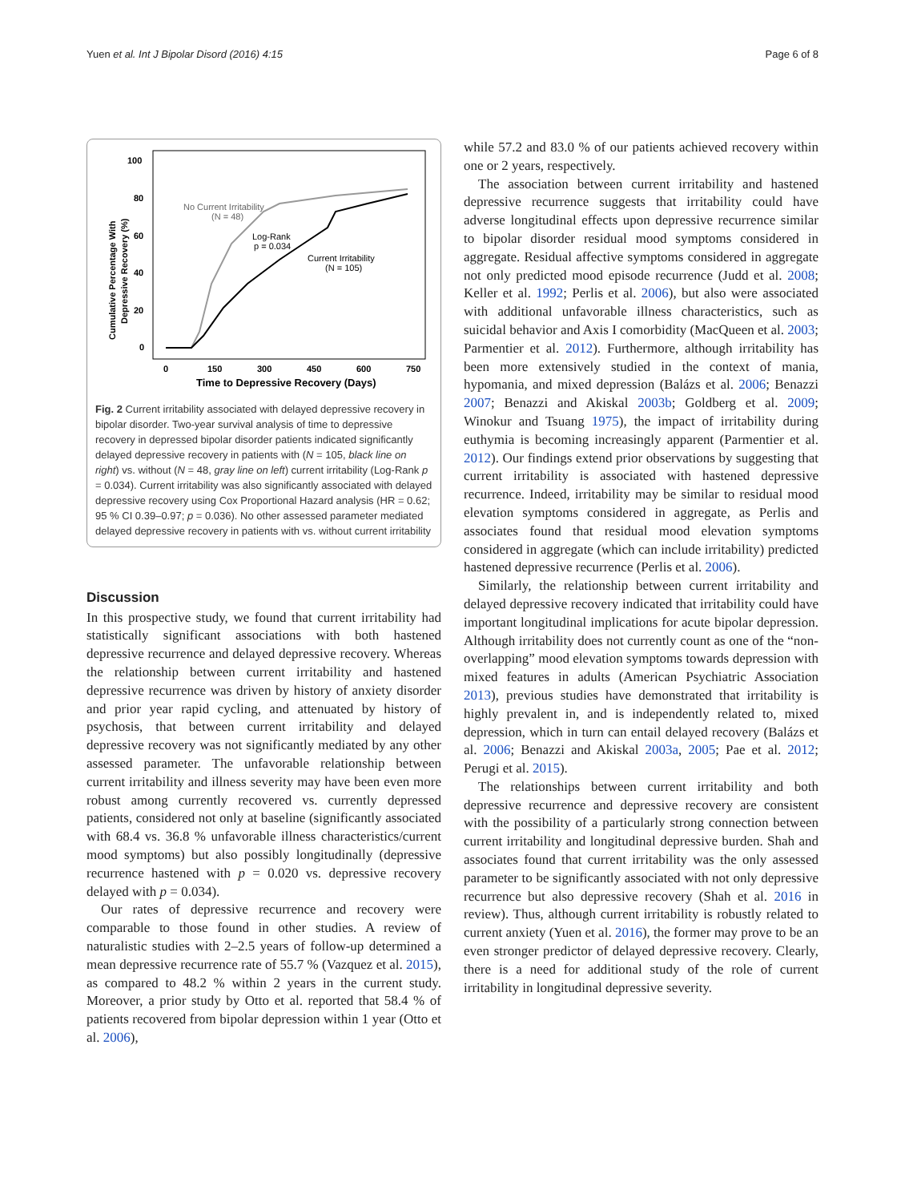Yuen et al. Int J Bipolar Disord (2016) 4:15 Page 6 of 8
Cumulative Percentage With
Depressive Recovery (%)
100
80
60
40
20
0
0
150
300
450
600
750
Time to Depressive Recovery (Days)
No Current Irritability
(N = 48)
Log-Rank
p = 0.034
Current Irritability
(N = 105)
Fig. 2 Current irritability associated with delayed depressive recovery in bipolar disorder. Two-year survival analysis of time to depressive recovery in depressed bipolar disorder patients indicated significantly delayed depressive recovery in patients with (N = 105, black line on right) vs. without (N = 48, gray line on left) current irritability (Log-Rank p = 0.034). Current irritability was also significantly associated with delayed depressive recovery using Cox Proportional Hazard analysis (HR = 0.62; 95 % CI 0.39–0.97; p = 0.036). No other assessed parameter mediated delayed depressive recovery in patients with vs. without current irritability
Discussion
In this prospective study, we found that current irritability had statistically significant associations with both hastened depressive recurrence and delayed depressive recovery. Whereas the relationship between current irritability and hastened depressive recurrence was driven by history of anxiety disorder and prior year rapid cycling, and attenuated by history of psychosis, that between current irritability and delayed depressive recovery was not significantly mediated by any other assessed parameter. The unfavorable relationship between current irritability and illness severity may have been even more robust among currently recovered vs. currently depressed patients, considered not only at baseline (significantly associated with 68.4 vs. 36.8 % unfavorable illness characteristics/current mood symptoms) but also possibly longitudinally (depressive recurrence hastened with p = 0.020 vs. depressive recovery delayed with p = 0.034).
Our rates of depressive recurrence and recovery were comparable to those found in other studies. A review of naturalistic studies with 2–2.5 years of follow-up determined a mean depressive recurrence rate of 55.7 % (Vazquez et al. 2015), as compared to 48.2 % within 2 years in the current study. Moreover, a prior study by Otto et al. reported that 58.4 % of patients recovered from bipolar depression within 1 year (Otto et al. 2006),
while 57.2 and 83.0 % of our patients achieved recovery within one or 2 years, respectively.
The association between current irritability and hastened depressive recurrence suggests that irritability could have adverse longitudinal effects upon depressive recurrence similar to bipolar disorder residual mood symptoms considered in aggregate. Residual affective symptoms considered in aggregate not only predicted mood episode recurrence (Judd et al. 2008; Keller et al. 1992; Perlis et al. 2006), but also were associated with additional unfavorable illness characteristics, such as suicidal behavior and Axis I comorbidity (MacQueen et al. 2003; Parmentier et al. 2012). Furthermore, although irritability has been more extensively studied in the context of mania, hypomania, and mixed depression (Balázs et al. 2006; Benazzi 2007; Benazzi and Akiskal 2003b; Goldberg et al. 2009; Winokur and Tsuang 1975), the impact of irritability during euthymia is becoming increasingly apparent (Parmentier et al. 2012). Our findings extend prior observations by suggesting that current irritability is associated with hastened depressive recurrence. Indeed, irritability may be similar to residual mood elevation symptoms considered in aggregate, as Perlis and associates found that residual mood elevation symptoms considered in aggregate (which can include irritability) predicted hastened depressive recurrence (Perlis et al. 2006).
Similarly, the relationship between current irritability and delayed depressive recovery indicated that irritability could have important longitudinal implications for acute bipolar depression. Although irritability does not currently count as one of the “non-overlapping” mood elevation symptoms towards depression with mixed features in adults (American Psychiatric Association 2013), previous studies have demonstrated that irritability is highly prevalent in, and is independently related to, mixed depression, which in turn can entail delayed recovery (Balázs et al. 2006; Benazzi and Akiskal 2003a, 2005; Pae et al. 2012; Perugi et al. 2015).
The relationships between current irritability and both depressive recurrence and depressive recovery are consistent with the possibility of a particularly strong connection between current irritability and longitudinal depressive burden. Shah and associates found that current irritability was the only assessed parameter to be significantly associated with not only depressive recurrence but also depressive recovery (Shah et al. 2016 in review). Thus, although current irritability is robustly related to current anxiety (Yuen et al. 2016), the former may prove to be an even stronger predictor of delayed depressive recovery. Clearly, there is a need for additional study of the role of current irritability in longitudinal depressive severity.